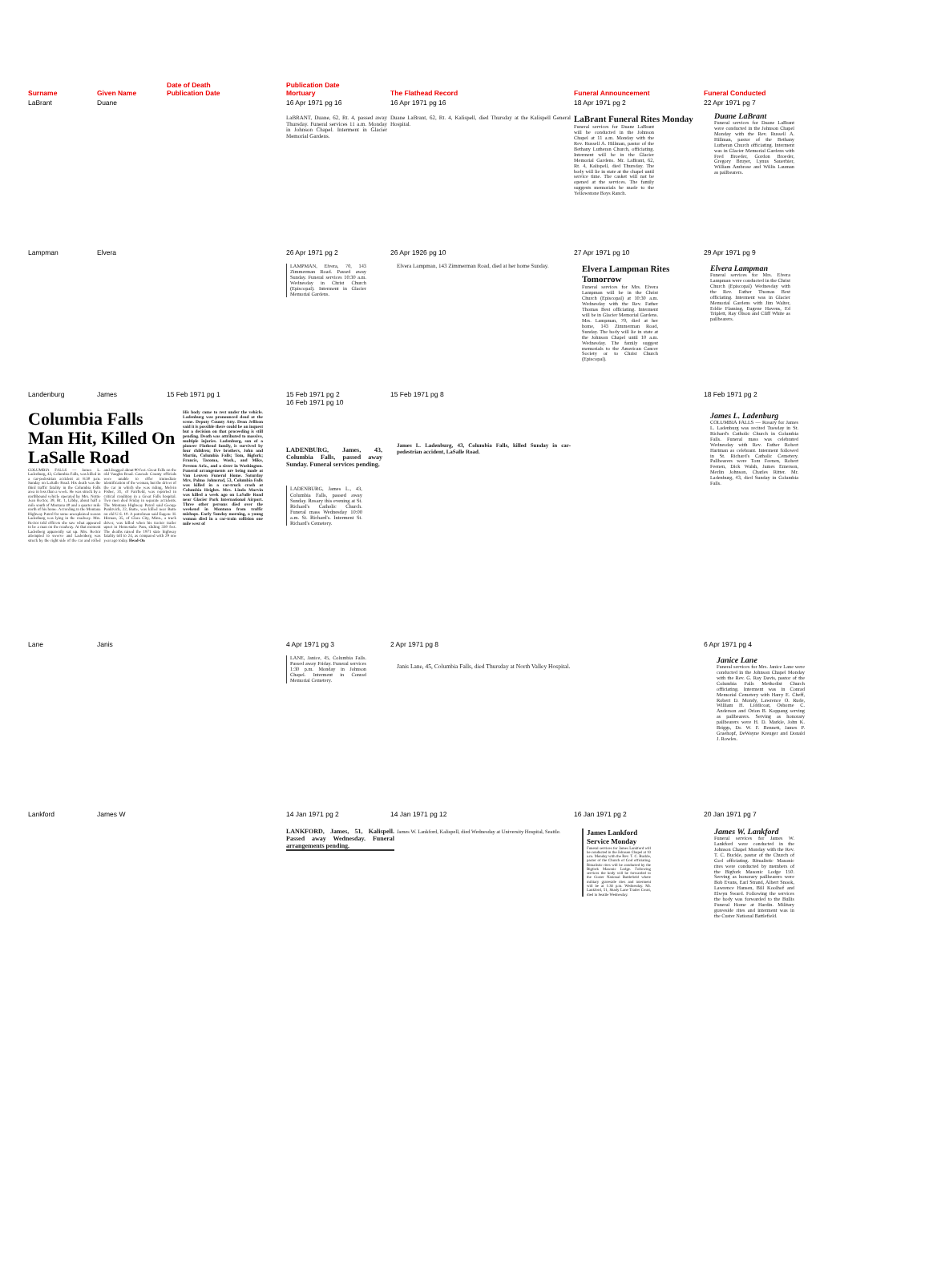| Surname | Given Name | Date of Death Publication Date | Publication Date Mortuary | The Flathead Record | Funeral Announcement | Funeral Conducted |
| --- | --- | --- | --- | --- | --- | --- |
| LaBrant | Duane | | 16 Apr 1971 pg 16 | 16 Apr 1971 pg 16 | 18 Apr 1971 pg 2 | 22 Apr 1971 pg 7 |
| | | | LaBRANT, Duane, 62, Rt. 4, passed away Thursday. Funeral services 11 a.m. Monday in Johnson Chapel. Interment in Glacier Memorial Gardens. | Duane LaBrant, 62, Rt. 4, Kalispell, died Thursday at the Kalispell General Hospital. | LaBrant Funeral Rites Monday Funeral services for Duane LaBrant will be conducted in the Johnson Chapel at 11 a.m. Monday with the Rev. Russell A. Hillman, pastor of the Bethany Lutheran Church, officiating. Interment will be in the Glacier Memorial Gardens. Mr. LaBrant, 62, Rt. 4, Kalispell, died Thursday. The body will lie in state at the chapel until service time. The casket will not be opened at the services. The family suggests memorials be made to the Yellowstone Boys Ranch. | Duane LaBrant Funeral services for Duane LaBrant were conducted in the Johnson Chapel Monday with the Rev. Russell A. Hillman, pastor of the Bethany Lutheran Church officiating. Interment was in Glacier Memorial Gardens with Fred Broeder, Gordon Broeder, Gregory Bruyer, Lynus Sauerbier, William Ambrose and Willis Lauman as pallbearers. |
| Lampman | Elvera | | 26 Apr 1971 pg 2 | 26 Apr 1926 pg 10 | 27 Apr 1971 pg 10 | 29 Apr 1971 pg 9 |
| | | | LAMPMAN, Elvera, 70, 143 Zimmerman Road. Passed away Sunday. Funeral services 10:30 a.m. Wednesday in Christ Church (Episcopal). Interment in Glacier Memorial Gardens. | Elvera Lampman, 143 Zimmerman Road, died at her home Sunday. | Elvera Lampman Rites Tomorrow Funeral services for Mrs. Elvera Lampman will be in the Christ Church (Episcopal) at 10:30 a.m. Wednesday with the Rev. Father Thomas Best officiating. Interment will be in Glacier Memorial Gardens. Mrs. Lampman, 70, died at her home, 143 Zimmerman Road, Sunday. The body will lie in state at the Johnson Chapel until 10 a.m. Wednesday. The family suggest memorials to the American Cancer Society or to Christ Church (Episcopal). | Elvera Lampman Funeral services for Mrs. Elvera Lampman were conducted in the Christ Church (Episcopal) Wednesday with the Rev. Father Thomas Best officiating. Interment was in Glacier Memorial Gardens with Jim Walter, Eddie Flaming, Eugene Havens, Ed Triplett, Ray Olson and Cliff White as pallbearers. |
| Landenburg | James | 15 Feb 1971 pg 1 | 15 Feb 1971 pg 2 16 Feb 1971 pg 10 | 15 Feb 1971 pg 8 | | 18 Feb 1971 pg 2 |
| Columbia Falls Man Hit, Killed On LaSalle Road COLUMBIA FALLS — James L. Ladenburg, 43, Columbia Falls, was killed in a car-pedestrian accident at 8:30 p.m. Sunday on LaSalle Road. His death was the third traffic fatality in the Columbia Falls area in less than a week. He was struck by a northbound vehicle operated by Mrs. Nottie Jean Rector, 39, Rt. 1, Libby, about half a mile south of Montana 40 and a quarter mile north of his home. According to the Montana Highway Patrol for some unexplained reason Ladenburg was lying in the roadway. Mrs. Rector told officers she saw what appeared to be a man on the roadway. At that moment Ladenberg apparently sat up. Mrs. Rector attempted to swerve and Ladenberg was struck by the right side of the car and rolled and dragged about 90 feet. Great Falls on the old Vaughn Road. Cascade County officials were unable to offer immediate identification of the woman, but the driver of the car in which she was riding, Melvin Fisher, 31, of Fairfield, was reported in critical condition in a Great Falls hospital. Two men died Friday in separate accidents. The Montana Highway Patrol said George Panktvich, 22, Butte, was killed near Butte on old U.S. 10. A patrolman said Eugene H. Hirman, 35, of Clara City, Minn., a truck driver, was killed when his tractor trailer upset in Homestake Pass, sliding 330 feet. The deaths raised the 1971 state highway fatality toll to 24, as compared with 29 one year ago today. Head-On His body came to rest under the vehicle. Ladenburg was pronounced dead at the scene. Deputy County Atty. Dean Jellison said it is possible there could be an inquest but a decision on that proceeding is still pending. Death was attributed to massive, multiple injuries. Ladenburg, son of a pioneer Flathead family, is survived by four children; five brothers, John and Martin, Columbia Falls; Tom, Bigfork; Francis, Tacoma, Wash., and Mike, Preston Ariz., and a sister in Washington. Funeral arrangements are being made at Van Leuven Funeral Home. Saturday Mrs. Palma Johnsrud, 53, Columbia Falls was killed in a car-truck crash at Columbia Heights. Mrs. Linda Marvin was killed a week ago on LaSalle Road near Glacier Park International Airport. Three other persons died over the weekend in Montana from traffic mishaps. Early Sunday morning, a young woman died in a car-train collision one mile west of | | | LADENBURG, James, 43, Columbia Falls, passed away Sunday. Funeral services pending. LADENBURG, James L., 43, Columbia Falls, passed away Sunday. Rosary this evening at St. Richard's Catholic Church. Funeral mass Wednesday 10:00 a.m. St. Richard's. Interment St. Richard's Cemetery. | James L. Ladenburg, 43, Columbia Falls, killed Sunday in car-pedestrian accident, LaSalle Road. | | James L. Ladenburg COLUMBIA FALLS — Rosary for James L. Ladenburg was recited Tuesday in St. Richard's Catholic Church in Columbia Falls. Funeral mass was celebrated Wednesday with Rev. Father Robert Hartman as celebrant. Interment followed in St. Richard's Catholic Cemetery. Pallbearers were Tom Feenen, Robert Feenen, Dick Walsh, James Emerson, Merlin Johnson, Charles Ritter. Mr. Ladenburg, 43, died Sunday in Columbia Falls. |
| Lane | Janis | | 4 Apr 1971 pg 3 | 2 Apr 1971 pg 8 | | 6 Apr 1971 pg 4 |
| | | | LANE, Janice, 45, Columbia Falls. Passed away Friday. Funeral services 1:30 p.m. Monday in Johnson Chapel. Interment in Conrad Memorial Cemetery. | Janis Lane, 45, Columbia Falls, died Thursday at North Valley Hospital. | | Janice Lane Funeral services for Mrs. Janice Lane were conducted in the Johnson Chapel Monday with the Rev. G. Ray Davis, pastor of the Columbia Falls Methodist Church officiating. Interment was in Conrad Memorial Cemetery with Harry E. Cheff, Robert D. Mondy, Lawrence O. Rude, William H. Liddicoat, Osborne C. Anderson and Orion B. Koppang serving as pallbearers. Serving as honorary pallbearers were H. D. Markle, John K. Briggs, Dr. W. F. Bennett, James P. Graehopf, DeWayne Kreuger and Donald J. Rowles. |
| Lankford | James W | | 14 Jan 1971 pg 2 | 14 Jan 1971 pg 12 | 16 Jan 1971 pg 2 | 20 Jan 1971 pg 7 |
| | | | LANKFORD, James, 51, Kalispell. Passed away Wednesday. Funeral arrangements pending. | James W. Lankford, Kalispell, died Wednesday at University Hospital, Seattle. | James Lankford Service Monday Funeral services for James Lankford will be conducted in the Johnson Chapel at 10 a.m. Monday with the Rev. T. C. Buckle, pastor of the Church of God officiating. Ritualistic rites will be conducted by the Bigfork Masonic Lodge. Following services the body will be forwarded to the Custer National Battlefield where military graveside rites and interment will be at 1:30 p.m. Wednesday. Mr. Lankford, 51, Shady Lane Trailer Court, died in Seattle Wednesday. | James W. Lankford Funeral services for James W. Lankford were conducted in the Johnson Chapel Monday with the Rev. T. C. Buckle, pastor of the Church of God officiating. Ritualistic Masonic rites were conducted by members of the Bigfork Masonic Lodge 150. Serving as honorary pallbearers were Bob Evans, Earl Strand, Albert Snook, Lawrence Hansen, Bill Koolhof and Elwyn Sward. Following the services the body was forwarded to the Bullis Funeral Home at Hardin. Military graveside rites and interment was in the Custer National Battlefield. |